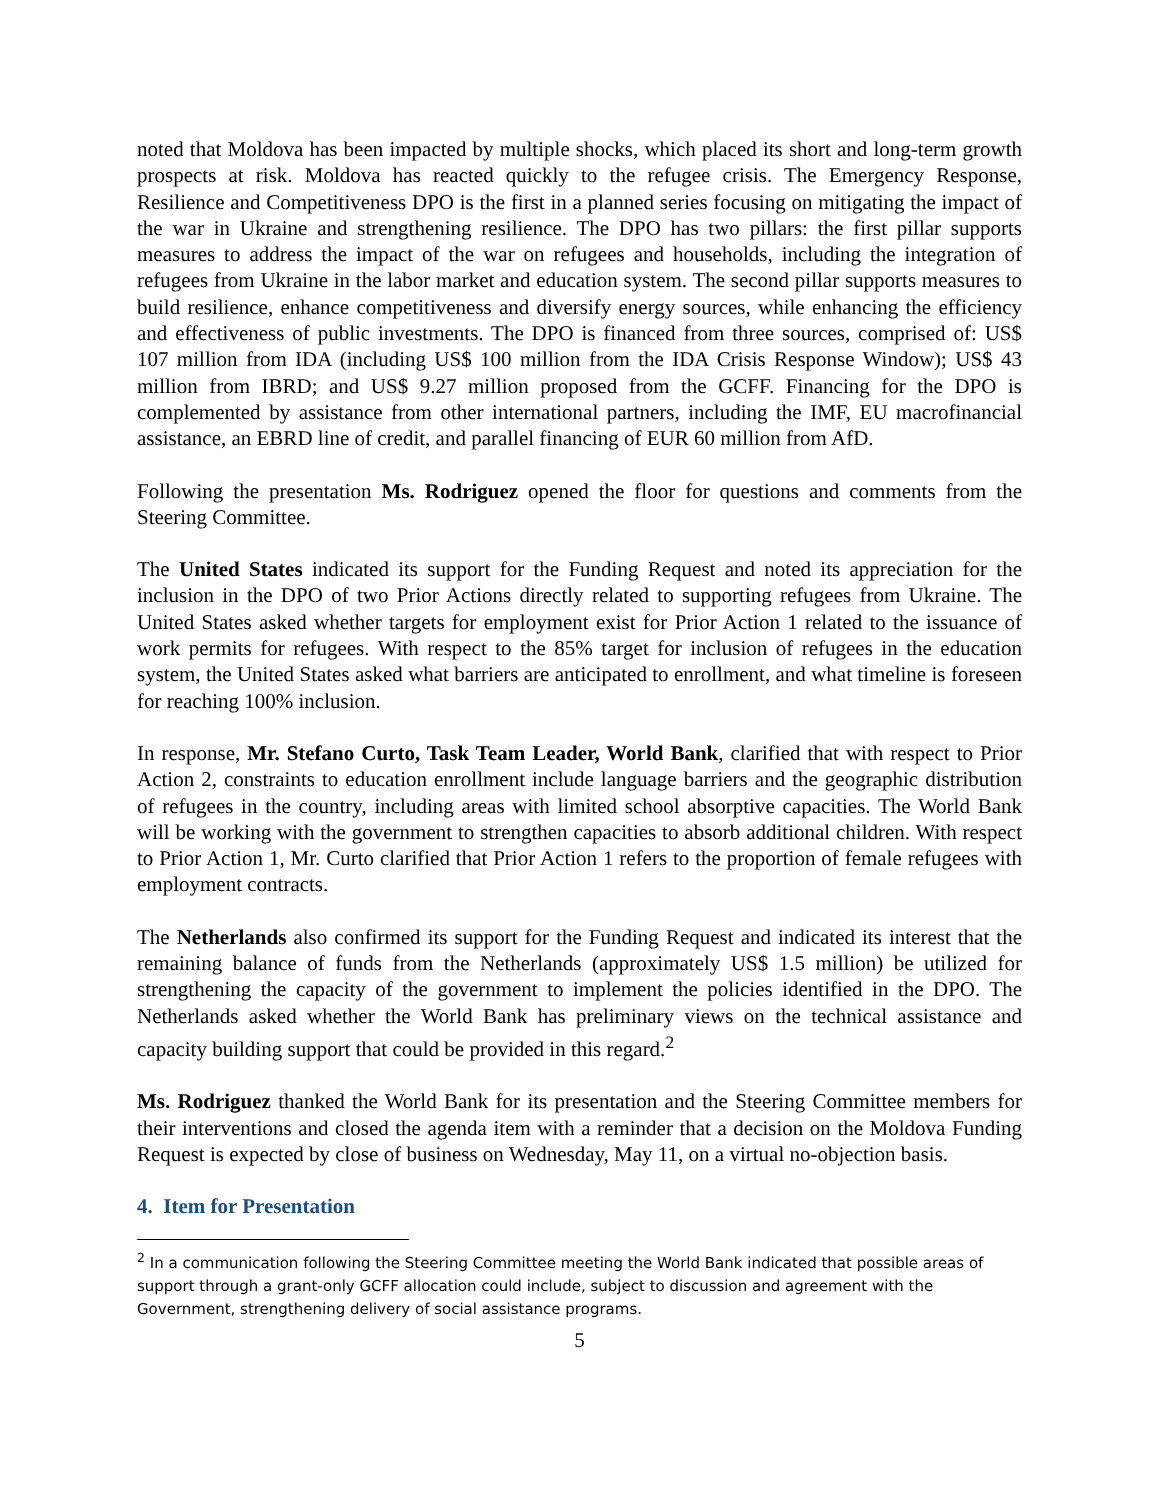noted that Moldova has been impacted by multiple shocks, which placed its short and long-term growth prospects at risk. Moldova has reacted quickly to the refugee crisis. The Emergency Response, Resilience and Competitiveness DPO is the first in a planned series focusing on mitigating the impact of the war in Ukraine and strengthening resilience. The DPO has two pillars: the first pillar supports measures to address the impact of the war on refugees and households, including the integration of refugees from Ukraine in the labor market and education system. The second pillar supports measures to build resilience, enhance competitiveness and diversify energy sources, while enhancing the efficiency and effectiveness of public investments. The DPO is financed from three sources, comprised of: US$ 107 million from IDA (including US$ 100 million from the IDA Crisis Response Window); US$ 43 million from IBRD; and US$ 9.27 million proposed from the GCFF. Financing for the DPO is complemented by assistance from other international partners, including the IMF, EU macrofinancial assistance, an EBRD line of credit, and parallel financing of EUR 60 million from AfD.
Following the presentation Ms. Rodriguez opened the floor for questions and comments from the Steering Committee.
The United States indicated its support for the Funding Request and noted its appreciation for the inclusion in the DPO of two Prior Actions directly related to supporting refugees from Ukraine. The United States asked whether targets for employment exist for Prior Action 1 related to the issuance of work permits for refugees. With respect to the 85% target for inclusion of refugees in the education system, the United States asked what barriers are anticipated to enrollment, and what timeline is foreseen for reaching 100% inclusion.
In response, Mr. Stefano Curto, Task Team Leader, World Bank, clarified that with respect to Prior Action 2, constraints to education enrollment include language barriers and the geographic distribution of refugees in the country, including areas with limited school absorptive capacities. The World Bank will be working with the government to strengthen capacities to absorb additional children. With respect to Prior Action 1, Mr. Curto clarified that Prior Action 1 refers to the proportion of female refugees with employment contracts.
The Netherlands also confirmed its support for the Funding Request and indicated its interest that the remaining balance of funds from the Netherlands (approximately US$ 1.5 million) be utilized for strengthening the capacity of the government to implement the policies identified in the DPO. The Netherlands asked whether the World Bank has preliminary views on the technical assistance and capacity building support that could be provided in this regard.<sup>2</sup>
Ms. Rodriguez thanked the World Bank for its presentation and the Steering Committee members for their interventions and closed the agenda item with a reminder that a decision on the Moldova Funding Request is expected by close of business on Wednesday, May 11, on a virtual no-objection basis.
4. Item for Presentation
<sup>2</sup> In a communication following the Steering Committee meeting the World Bank indicated that possible areas of support through a grant-only GCFF allocation could include, subject to discussion and agreement with the Government, strengthening delivery of social assistance programs.
5